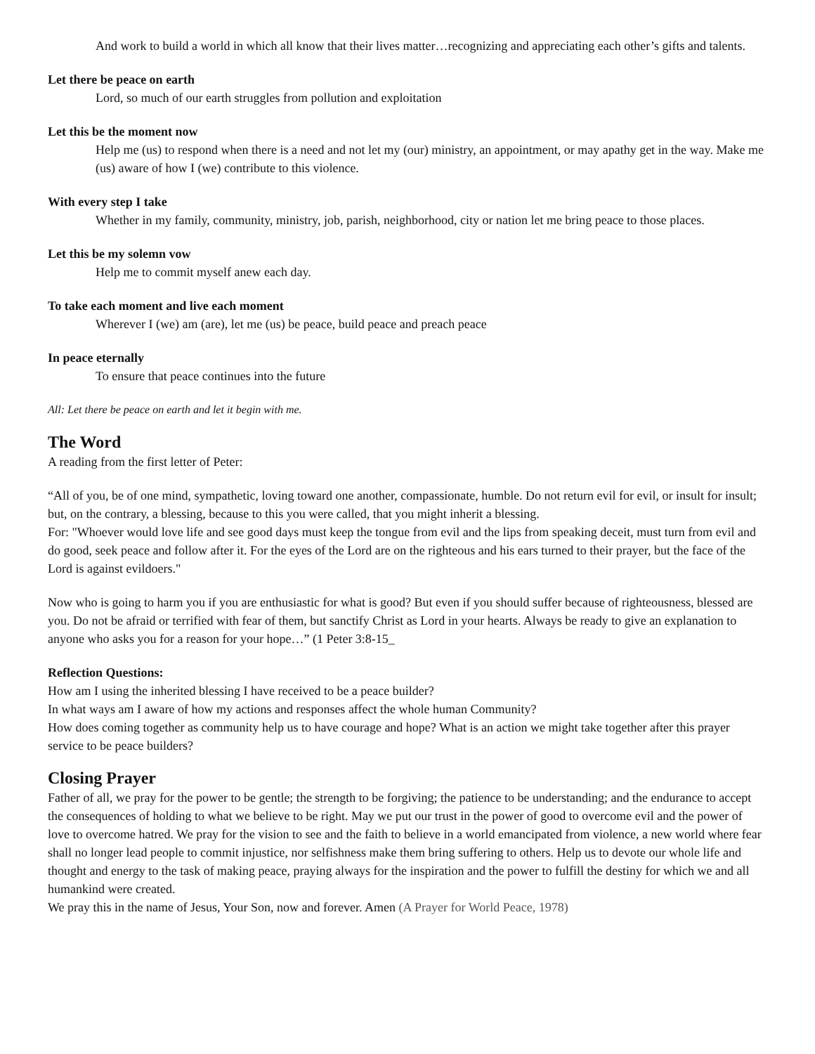And work to build a world in which all know that their lives matter…recognizing and appreciating each other’s gifts and talents.
Let there be peace on earth
Lord, so much of our earth struggles from pollution and exploitation
Let this be the moment now
Help me (us) to respond when there is a need and not let my (our) ministry, an appointment, or may apathy get in the way. Make me (us) aware of how I (we) contribute to this violence.
With every step I take
Whether in my family, community, ministry, job, parish, neighborhood, city or nation let me bring peace to those places.
Let this be my solemn vow
Help me to commit myself anew each day.
To take each moment and live each moment
Wherever I (we) am (are), let me (us) be peace, build peace and preach peace
In peace eternally
To ensure that peace continues into the future
All: Let there be peace on earth and let it begin with me.
The Word
A reading from the first letter of Peter:
“All of you, be of one mind, sympathetic, loving toward one another, compassionate, humble. Do not return evil for evil, or insult for insult; but, on the contrary, a blessing, because to this you were called, that you might inherit a blessing.
For: "Whoever would love life and see good days must keep the tongue from evil and the lips from speaking deceit, must turn from evil and do good, seek peace and follow after it. For the eyes of the Lord are on the righteous and his ears turned to their prayer, but the face of the Lord is against evildoers."
Now who is going to harm you if you are enthusiastic for what is good? But even if you should suffer because of righteousness, blessed are you. Do not be afraid or terrified with fear of them, but sanctify Christ as Lord in your hearts. Always be ready to give an explanation to anyone who asks you for a reason for your hope…” (1 Peter 3:8-15_
Reflection Questions:
How am I using the inherited blessing I have received to be a peace builder?
In what ways am I aware of how my actions and responses affect the whole human Community?
How does coming together as community help us to have courage and hope? What is an action we might take together after this prayer service to be peace builders?
Closing Prayer
Father of all, we pray for the power to be gentle; the strength to be forgiving; the patience to be understanding; and the endurance to accept the consequences of holding to what we believe to be right. May we put our trust in the power of good to overcome evil and the power of love to overcome hatred. We pray for the vision to see and the faith to believe in a world emancipated from violence, a new world where fear shall no longer lead people to commit injustice, nor selfishness make them bring suffering to others. Help us to devote our whole life and thought and energy to the task of making peace, praying always for the inspiration and the power to fulfill the destiny for which we and all humankind were created.
We pray this in the name of Jesus, Your Son, now and forever. Amen (A Prayer for World Peace, 1978)